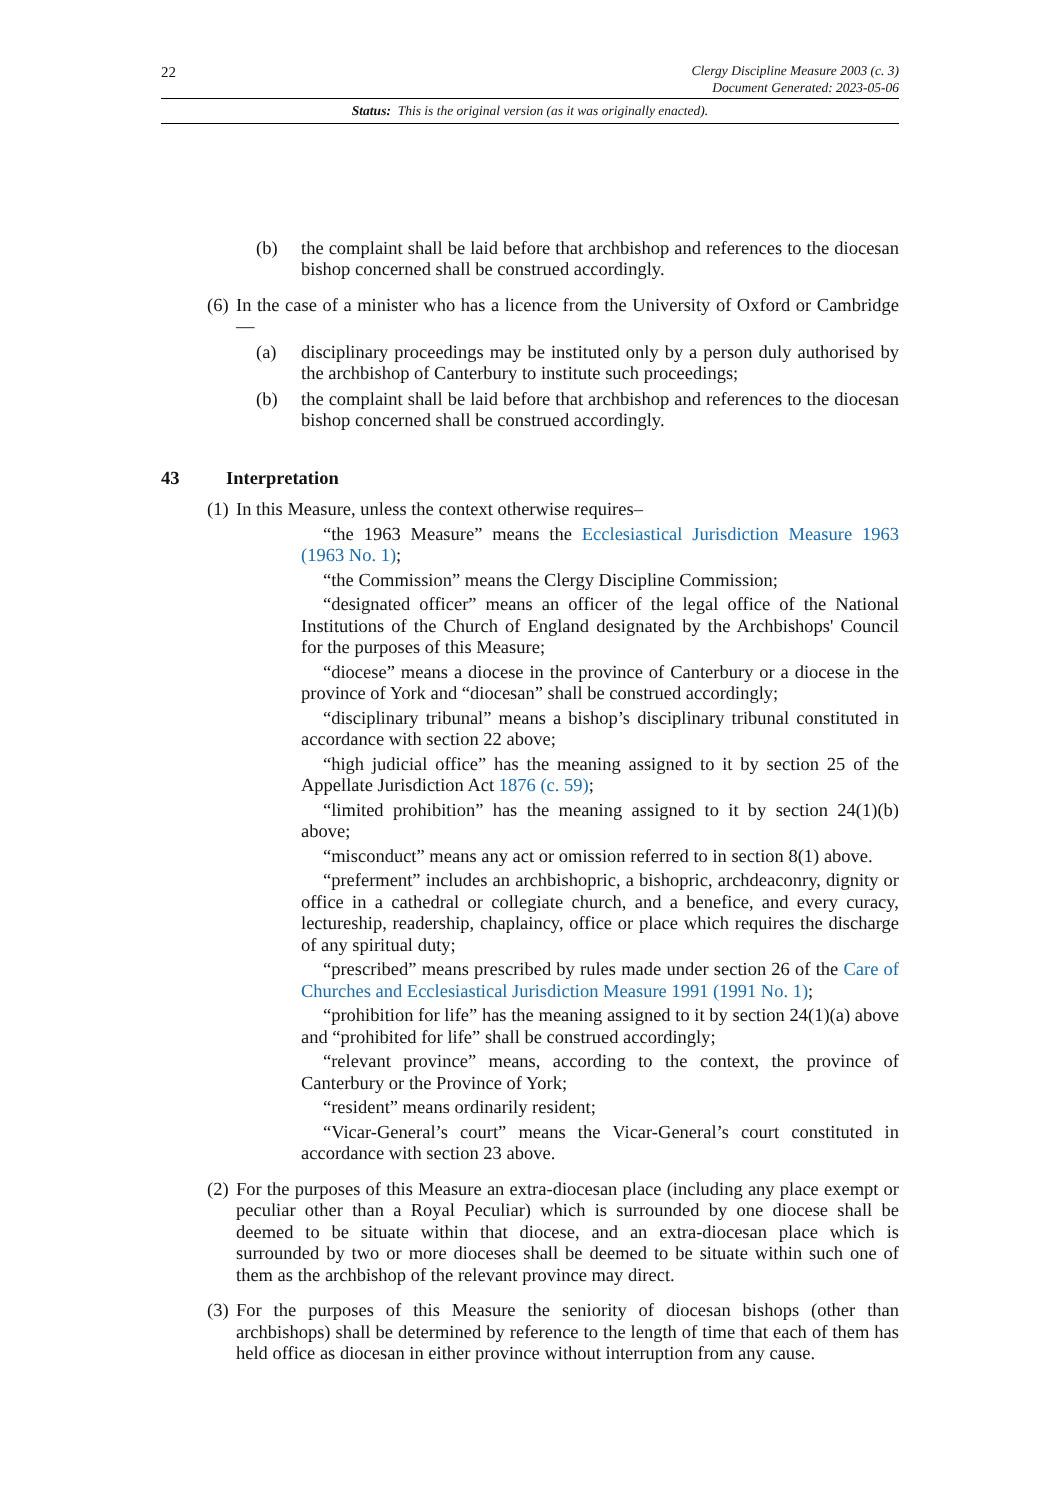22
Clergy Discipline Measure 2003 (c. 3)
Document Generated: 2023-05-06
Status: This is the original version (as it was originally enacted).
(b) the complaint shall be laid before that archbishop and references to the diocesan bishop concerned shall be construed accordingly.
(6)
In the case of a minister who has a licence from the University of Oxford or Cambridge—
(a) disciplinary proceedings may be instituted only by a person duly authorised by the archbishop of Canterbury to institute such proceedings;
(b) the complaint shall be laid before that archbishop and references to the diocesan bishop concerned shall be construed accordingly.
43 Interpretation
(1)
In this Measure, unless the context otherwise requires–
“the 1963 Measure” means the Ecclesiastical Jurisdiction Measure 1963 (1963 No. 1);
“the Commission” means the Clergy Discipline Commission;
“designated officer” means an officer of the legal office of the National Institutions of the Church of England designated by the Archbishops' Council for the purposes of this Measure;
“diocese” means a diocese in the province of Canterbury or a diocese in the province of York and “diocesan” shall be construed accordingly;
“disciplinary tribunal” means a bishop’s disciplinary tribunal constituted in accordance with section 22 above;
“high judicial office” has the meaning assigned to it by section 25 of the Appellate Jurisdiction Act 1876 (c. 59);
“limited prohibition” has the meaning assigned to it by section 24(1)(b) above;
“misconduct” means any act or omission referred to in section 8(1) above.
“preferment” includes an archbishopric, a bishopric, archdeaconry, dignity or office in a cathedral or collegiate church, and a benefice, and every curacy, lectureship, readership, chaplaincy, office or place which requires the discharge of any spiritual duty;
“prescribed” means prescribed by rules made under section 26 of the Care of Churches and Ecclesiastical Jurisdiction Measure 1991 (1991 No. 1);
“prohibition for life” has the meaning assigned to it by section 24(1)(a) above and “prohibited for life” shall be construed accordingly;
“relevant province” means, according to the context, the province of Canterbury or the Province of York;
“resident” means ordinarily resident;
“Vicar-General’s court” means the Vicar-General’s court constituted in accordance with section 23 above.
(2)
For the purposes of this Measure an extra-diocesan place (including any place exempt or peculiar other than a Royal Peculiar) which is surrounded by one diocese shall be deemed to be situate within that diocese, and an extra-diocesan place which is surrounded by two or more dioceses shall be deemed to be situate within such one of them as the archbishop of the relevant province may direct.
(3)
For the purposes of this Measure the seniority of diocesan bishops (other than archbishops) shall be determined by reference to the length of time that each of them has held office as diocesan in either province without interruption from any cause.